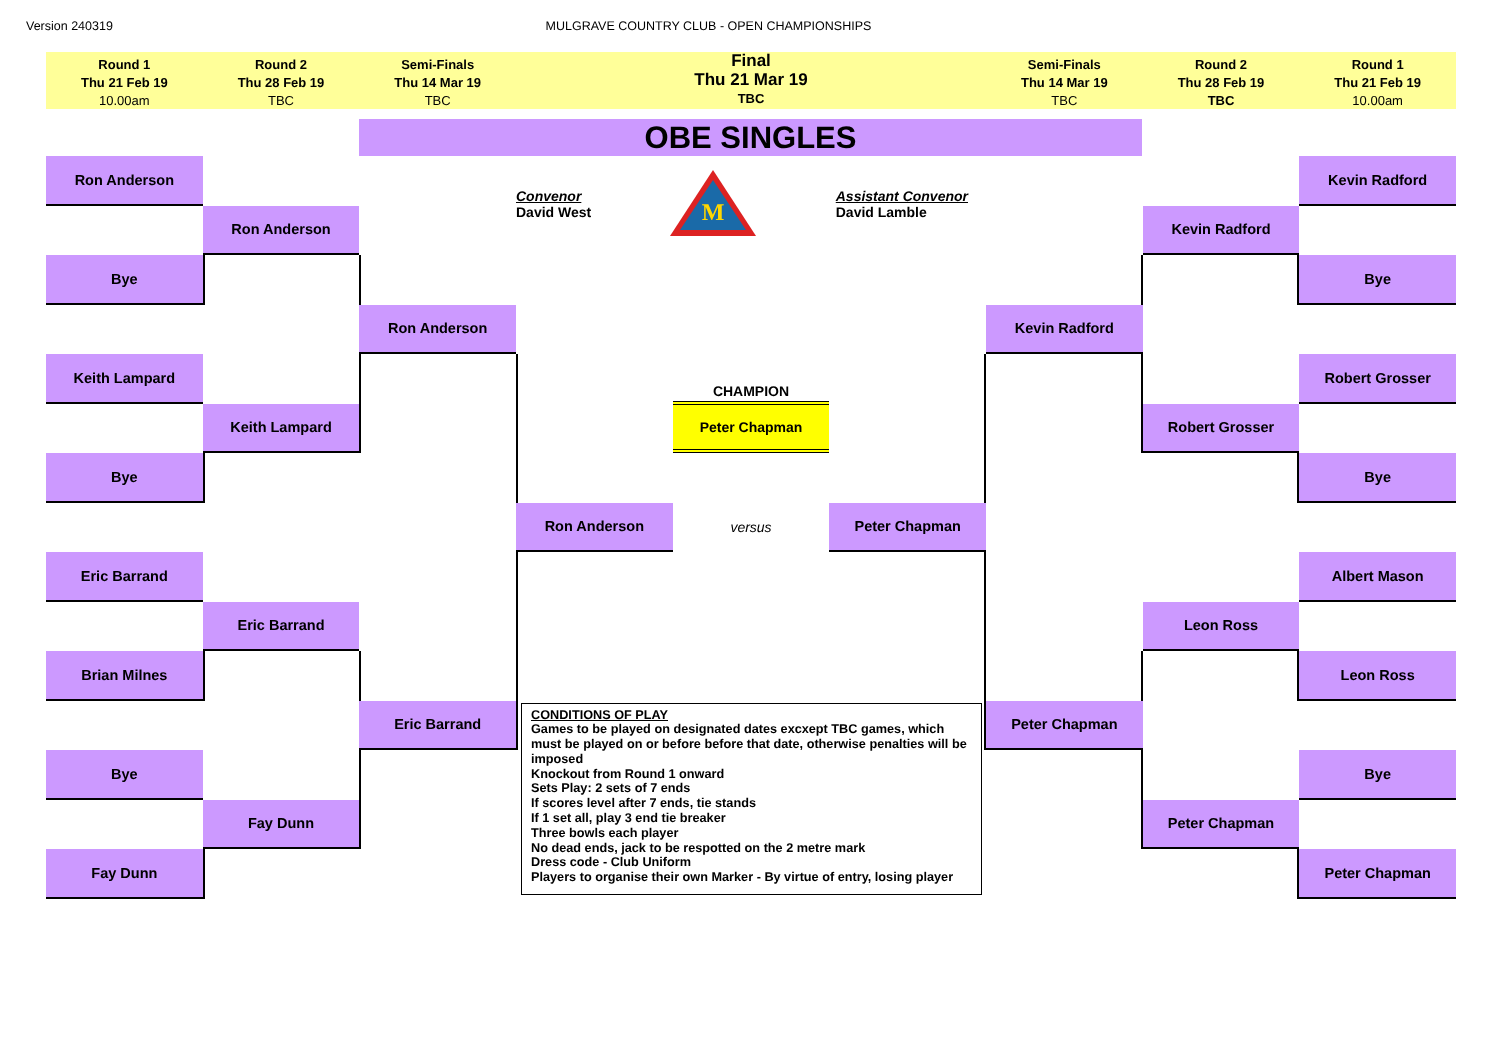Version 240319 MULGRAVE COUNTRY CLUB - OPEN CHAMPIONSHIPS
Round 1
Thu 21 Feb 19
10.00am
Round 2
Thu 28 Feb 19
TBC
Semi-Finals
Thu 14 Mar 19
TBC
Final
Thu 21 Mar 19
TBC
Semi-Finals
Thu 14 Mar 19
TBC
Round 2
Thu 28 Feb 19
TBC
Round 1
Thu 21 Feb 19
10.00am
OBE SINGLES
Ron Anderson
Bye
Keith Lampard
Bye
Eric Barrand
Brian Milnes
Bye
Fay Dunn
Ron Anderson
Keith Lampard
Eric Barrand
Fay Dunn
Ron Anderson
Eric Barrand
Ron Anderson
Convenor
David West
M
Assistant Convenor
David Lamble
CHAMPION
Peter Chapman
versus
Peter Chapman
Kevin Radford
Peter Chapman
Kevin Radford
Robert Grosser
Leon Ross
Peter Chapman
Kevin Radford
Bye
Robert Grosser
Bye
Albert Mason
Leon Ross
Bye
Peter Chapman
CONDITIONS OF PLAY
Games to be played on designated dates excxept TBC games, which must be played on or before before that date, otherwise penalties will be imposed
Knockout from Round 1 onward
Sets Play: 2 sets of 7 ends
If scores level after 7 ends, tie stands
If 1 set all, play 3 end tie breaker
Three bowls each player
No dead ends, jack to be respotted on the 2 metre mark
Dress code - Club Uniform
Players to organise their own Marker - By virtue of entry, losing player